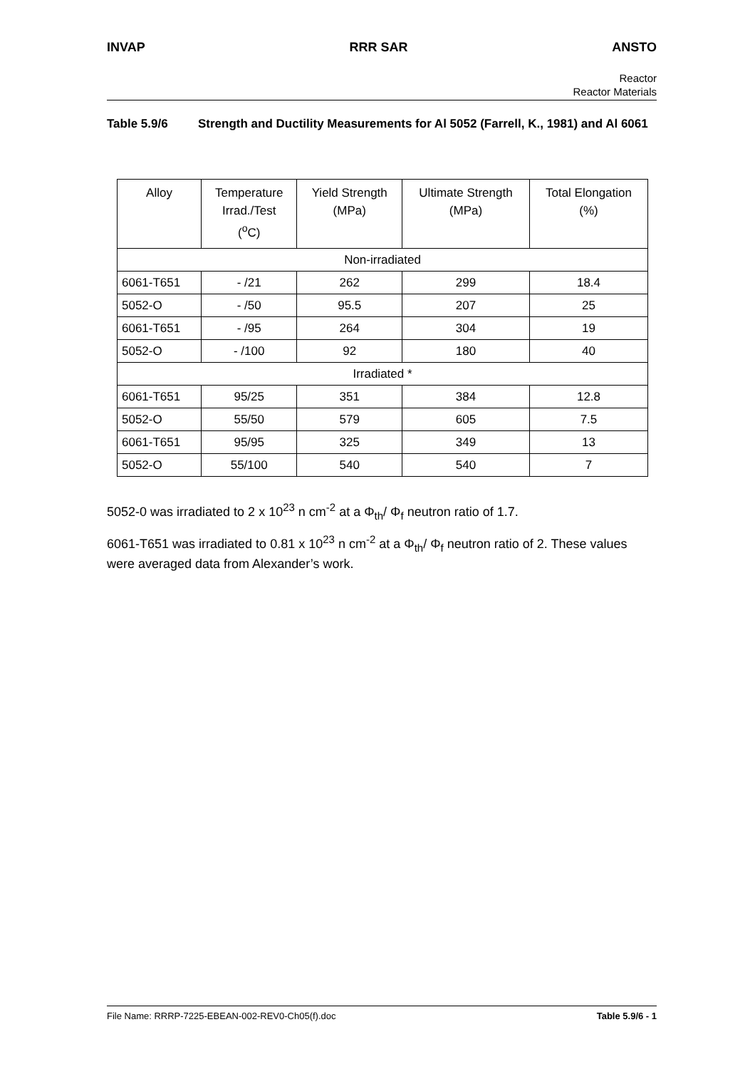INVAP RRR SAR ANSTO
Reactor
Reactor Materials
Table 5.9/6 Strength and Ductility Measurements for Al 5052 (Farrell, K., 1981) and Al 6061
| Alloy | Temperature Irrad./Test (<sup>o</sup>C) | Yield Strength (MPa) | Ultimate Strength (MPa) | Total Elongation (%) |
| Non-irradiated | | | | |
| 6061-T651 | - /21 | 262 | 299 | 18.4 |
| 5052-O | - /50 | 95.5 | 207 | 25 |
| 6061-T651 | - /95 | 264 | 304 | 19 |
| 5052-O | - /100 | 92 | 180 | 40 |
| Irradiated * | | | | |
| 6061-T651 | 95/25 | 351 | 384 | 12.8 |
| 5052-O | 55/50 | 579 | 605 | 7.5 |
| 6061-T651 | 95/95 | 325 | 349 | 13 |
| 5052-O | 55/100 | 540 | 540 | 7 |
5052-0 was irradiated to 2 x 10<sup>23</sup> n cm<sup>-2</sup> at a Φ<sub>th</sub>/ Φ<sub>f</sub> neutron ratio of 1.7.
6061-T651 was irradiated to 0.81 x 10<sup>23</sup> n cm<sup>-2</sup> at a Φ<sub>th</sub>/ Φ<sub>f</sub> neutron ratio of 2. These values were averaged data from Alexander’s work.
File Name: RRRP-7225-EBEAN-002-REV0-Ch05(f).doc Table 5.9/6 - 1